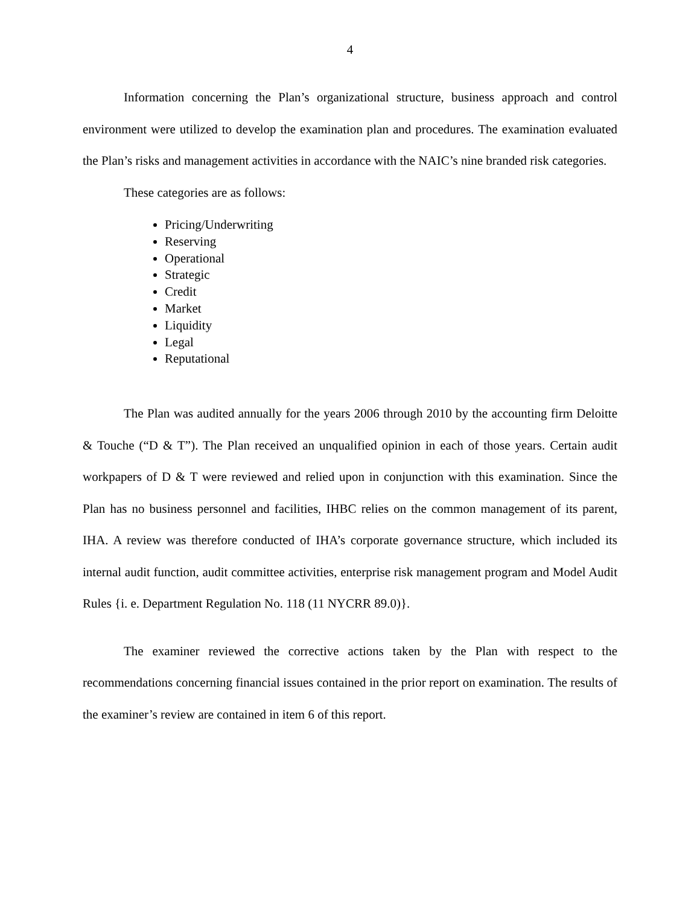4
Information concerning the Plan’s organizational structure, business approach and control environment were utilized to develop the examination plan and procedures. The examination evaluated the Plan’s risks and management activities in accordance with the NAIC’s nine branded risk categories.
These categories are as follows:
Pricing/Underwriting
Reserving
Operational
Strategic
Credit
Market
Liquidity
Legal
Reputational
The Plan was audited annually for the years 2006 through 2010 by the accounting firm Deloitte & Touche (“D & T”). The Plan received an unqualified opinion in each of those years. Certain audit workpapers of D & T were reviewed and relied upon in conjunction with this examination. Since the Plan has no business personnel and facilities, IHBC relies on the common management of its parent, IHA. A review was therefore conducted of IHA’s corporate governance structure, which included its internal audit function, audit committee activities, enterprise risk management program and Model Audit Rules {i. e. Department Regulation No. 118 (11 NYCRR 89.0)}.
The examiner reviewed the corrective actions taken by the Plan with respect to the recommendations concerning financial issues contained in the prior report on examination. The results of the examiner’s review are contained in item 6 of this report.